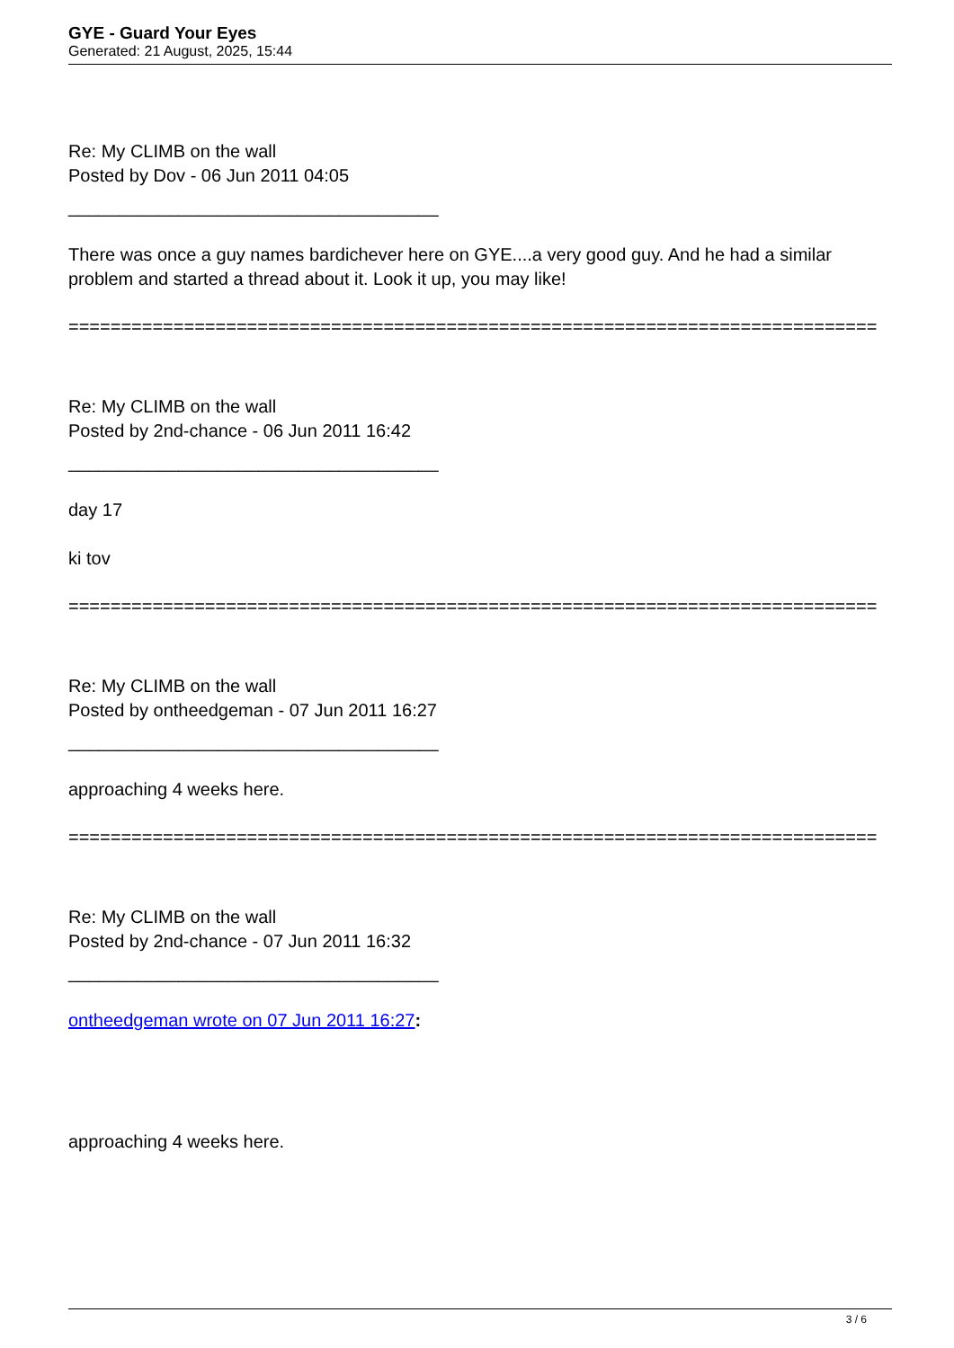GYE - Guard Your Eyes
Generated: 21 August, 2025, 15:44
Re: My CLIMB on the wall
Posted by Dov - 06 Jun 2011 04:05
_____________________________________
There was once a guy names bardichever here on GYE....a very good guy. And he had a similar problem and started a thread about it. Look it up, you may like!
=============================================================================
Re: My CLIMB on the wall
Posted by 2nd-chance - 06 Jun 2011 16:42
_____________________________________
day 17
ki tov
=============================================================================
Re: My CLIMB on the wall
Posted by ontheedgeman - 07 Jun 2011 16:27
_____________________________________
approaching 4 weeks here.
=============================================================================
Re: My CLIMB on the wall
Posted by 2nd-chance - 07 Jun 2011 16:32
_____________________________________
ontheedgeman wrote on 07 Jun 2011 16:27:
approaching 4 weeks here.
3 / 6